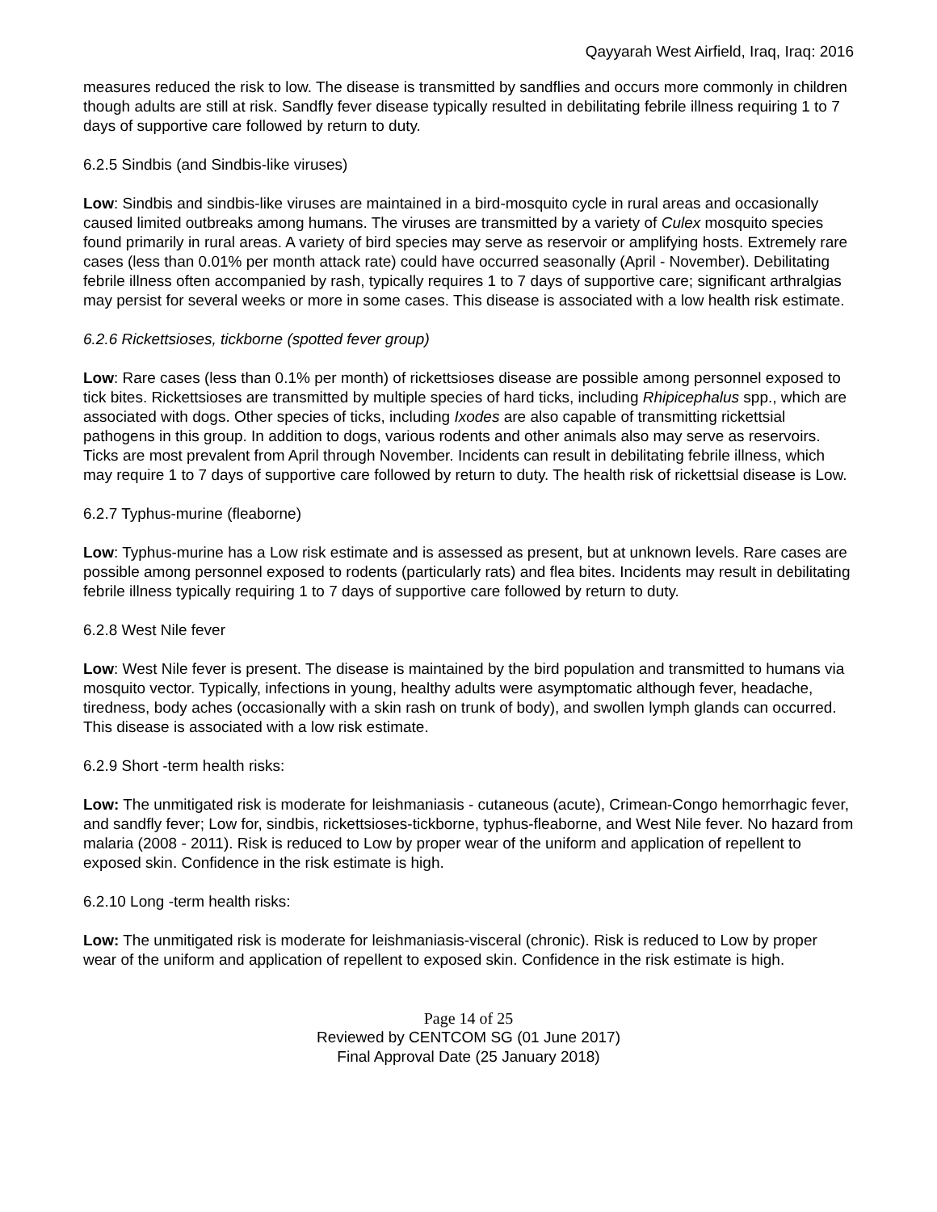Qayyarah West Airfield, Iraq, Iraq: 2016
measures reduced the risk to low. The disease is transmitted by sandflies and occurs more commonly in children though adults are still at risk. Sandfly fever disease typically resulted in debilitating febrile illness requiring 1 to 7 days of supportive care followed by return to duty.
6.2.5 Sindbis (and Sindbis-like viruses)
Low: Sindbis and sindbis-like viruses are maintained in a bird-mosquito cycle in rural areas and occasionally caused limited outbreaks among humans. The viruses are transmitted by a variety of Culex mosquito species found primarily in rural areas. A variety of bird species may serve as reservoir or amplifying hosts. Extremely rare cases (less than 0.01% per month attack rate) could have occurred seasonally (April - November). Debilitating febrile illness often accompanied by rash, typically requires 1 to 7 days of supportive care; significant arthralgias may persist for several weeks or more in some cases. This disease is associated with a low health risk estimate.
6.2.6 Rickettsioses, tickborne (spotted fever group)
Low: Rare cases (less than 0.1% per month) of rickettsioses disease are possible among personnel exposed to tick bites. Rickettsioses are transmitted by multiple species of hard ticks, including Rhipicephalus spp., which are associated with dogs. Other species of ticks, including Ixodes are also capable of transmitting rickettsial pathogens in this group. In addition to dogs, various rodents and other animals also may serve as reservoirs. Ticks are most prevalent from April through November. Incidents can result in debilitating febrile illness, which may require 1 to 7 days of supportive care followed by return to duty. The health risk of rickettsial disease is Low.
6.2.7 Typhus-murine (fleaborne)
Low: Typhus-murine has a Low risk estimate and is assessed as present, but at unknown levels. Rare cases are possible among personnel exposed to rodents (particularly rats) and flea bites. Incidents may result in debilitating febrile illness typically requiring 1 to 7 days of supportive care followed by return to duty.
6.2.8 West Nile fever
Low: West Nile fever is present. The disease is maintained by the bird population and transmitted to humans via mosquito vector. Typically, infections in young, healthy adults were asymptomatic although fever, headache, tiredness, body aches (occasionally with a skin rash on trunk of body), and swollen lymph glands can occurred. This disease is associated with a low risk estimate.
6.2.9 Short -term health risks:
Low: The unmitigated risk is moderate for leishmaniasis - cutaneous (acute), Crimean-Congo hemorrhagic fever, and sandfly fever; Low for, sindbis, rickettsioses-tickborne, typhus-fleaborne, and West Nile fever. No hazard from malaria (2008 - 2011). Risk is reduced to Low by proper wear of the uniform and application of repellent to exposed skin. Confidence in the risk estimate is high.
6.2.10 Long -term health risks:
Low: The unmitigated risk is moderate for leishmaniasis-visceral (chronic). Risk is reduced to Low by proper wear of the uniform and application of repellent to exposed skin. Confidence in the risk estimate is high.
Page 14 of 25
Reviewed by CENTCOM SG (01 June 2017)
Final Approval Date (25 January 2018)